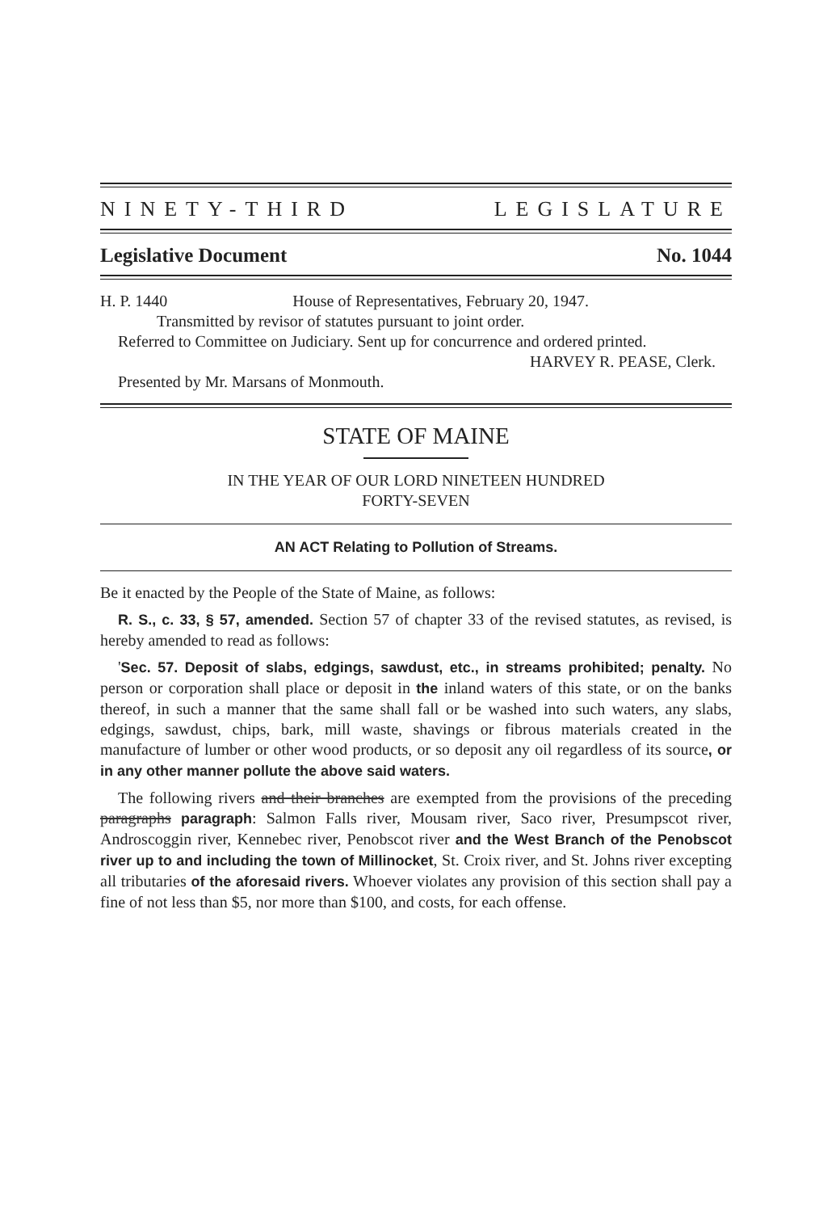NINETY-THIRD LEGISLATURE
Legislative Document No. 1044
H. P. 1440 House of Representatives, February 20, 1947.
Transmitted by revisor of statutes pursuant to joint order.
Referred to Committee on Judiciary. Sent up for concurrence and ordered printed.
HARVEY R. PEASE, Clerk.
Presented by Mr. Marsans of Monmouth.
STATE OF MAINE
IN THE YEAR OF OUR LORD NINETEEN HUNDRED
FORTY-SEVEN
AN ACT Relating to Pollution of Streams.
Be it enacted by the People of the State of Maine, as follows:
R. S., c. 33, § 57, amended. Section 57 of chapter 33 of the revised statutes, as revised, is hereby amended to read as follows:
'Sec. 57. Deposit of slabs, edgings, sawdust, etc., in streams prohibited; penalty. No person or corporation shall place or deposit in the inland waters of this state, or on the banks thereof, in such a manner that the same shall fall or be washed into such waters, any slabs, edgings, sawdust, chips, bark, mill waste, shavings or fibrous materials created in the manufacture of lumber or other wood products, or so deposit any oil regardless of its source, or in any other manner pollute the above said waters.
The following rivers and their branches are exempted from the provisions of the preceding paragraphs paragraph: Salmon Falls river, Mousam river, Saco river, Presumpscot river, Androscoggin river, Kennebec river, Penobscot river and the West Branch of the Penobscot river up to and including the town of Millinocket, St. Croix river, and St. Johns river excepting all tributaries of the aforesaid rivers. Whoever violates any provision of this section shall pay a fine of not less than $5, nor more than $100, and costs, for each offense.